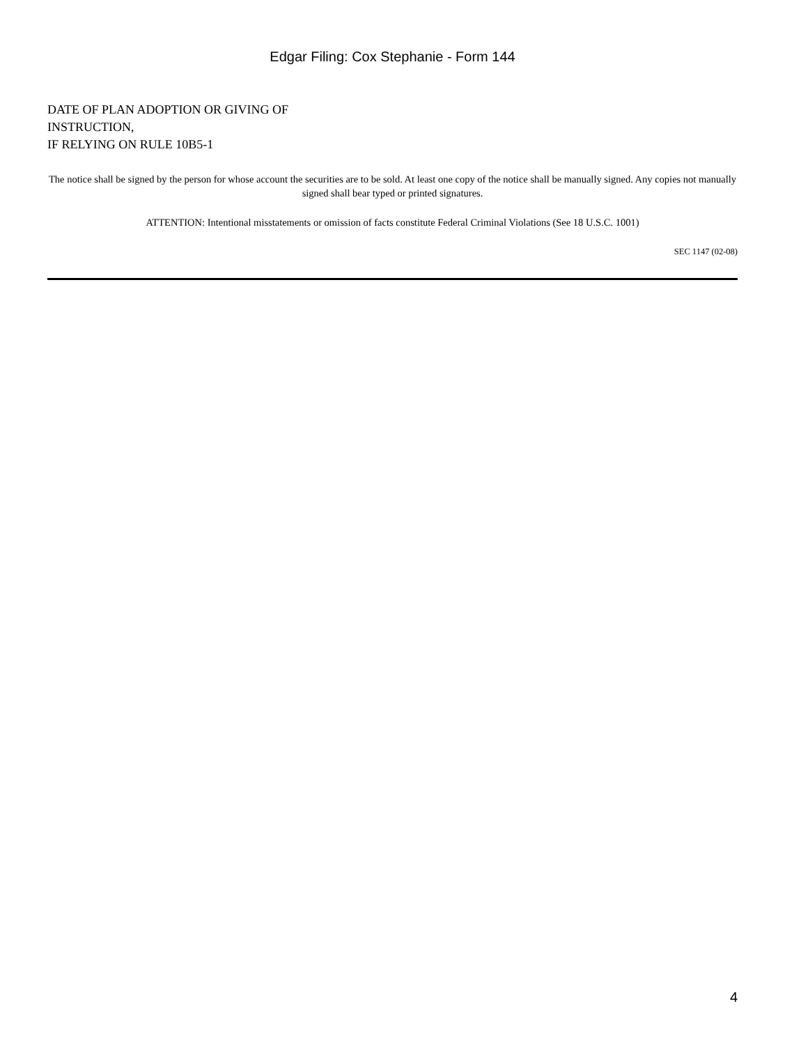Edgar Filing: Cox Stephanie - Form 144
DATE OF PLAN ADOPTION OR GIVING OF
INSTRUCTION,
IF RELYING ON RULE 10B5-1
The notice shall be signed by the person for whose account the securities are to be sold. At least one copy of the notice shall be manually signed. Any copies not manually signed shall bear typed or printed signatures.
ATTENTION: Intentional misstatements or omission of facts constitute Federal Criminal Violations (See 18 U.S.C. 1001)
SEC 1147 (02-08)
4